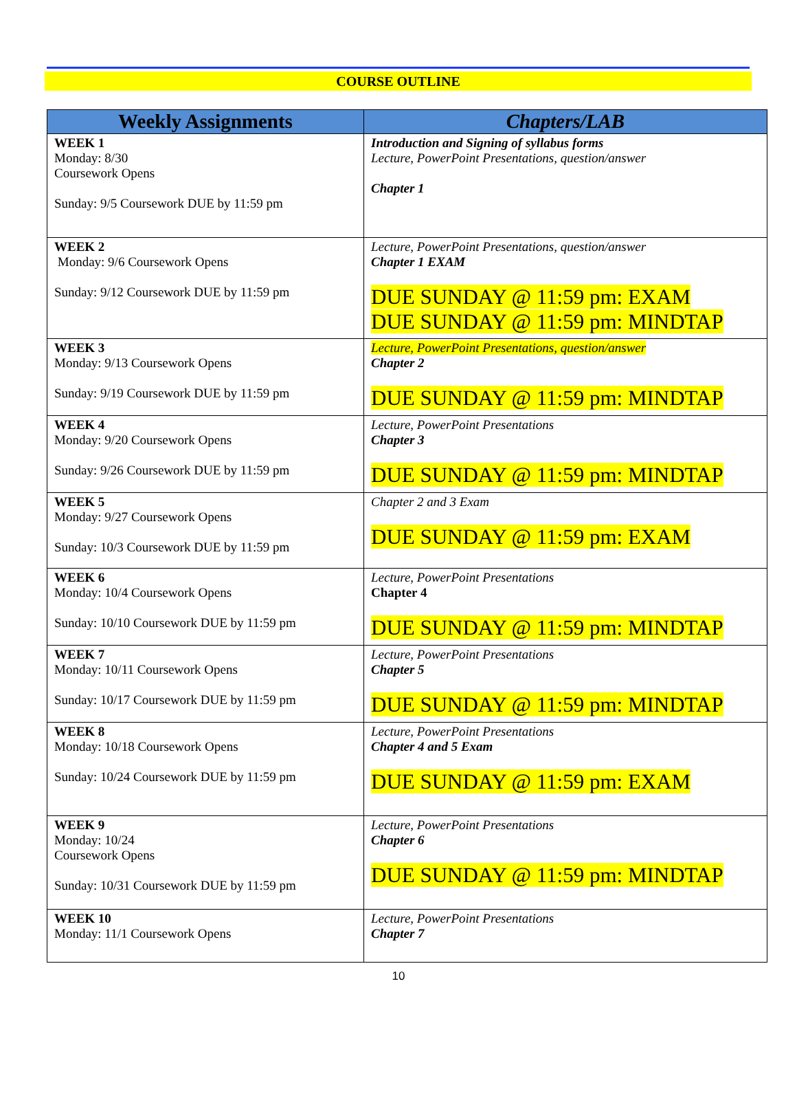COURSE OUTLINE
| Weekly Assignments | Chapters/LAB |
| --- | --- |
| WEEK 1 Monday: 8/30 Coursework Opens Sunday: 9/5 Coursework DUE by 11:59 pm | Introduction and Signing of syllabus forms Lecture, PowerPoint Presentations, question/answer Chapter 1 |
| WEEK 2 Monday: 9/6 Coursework Opens Sunday: 9/12 Coursework DUE by 11:59 pm | Lecture, PowerPoint Presentations, question/answer Chapter 1 EXAM DUE SUNDAY @ 11:59 pm: EXAM DUE SUNDAY @ 11:59 pm: MINDTAP |
| WEEK 3 Monday: 9/13 Coursework Opens Sunday: 9/19 Coursework DUE by 11:59 pm | Lecture, PowerPoint Presentations, question/answer Chapter 2 DUE SUNDAY @ 11:59 pm: MINDTAP |
| WEEK 4 Monday: 9/20 Coursework Opens Sunday: 9/26 Coursework DUE by 11:59 pm | Lecture, PowerPoint Presentations Chapter 3 DUE SUNDAY @ 11:59 pm: MINDTAP |
| WEEK 5 Monday: 9/27 Coursework Opens Sunday: 10/3 Coursework DUE by 11:59 pm | Chapter 2 and 3 Exam DUE SUNDAY @ 11:59 pm: EXAM |
| WEEK 6 Monday: 10/4 Coursework Opens Sunday: 10/10 Coursework DUE by 11:59 pm | Lecture, PowerPoint Presentations Chapter 4 DUE SUNDAY @ 11:59 pm: MINDTAP |
| WEEK 7 Monday: 10/11 Coursework Opens Sunday: 10/17 Coursework DUE by 11:59 pm | Lecture, PowerPoint Presentations Chapter 5 DUE SUNDAY @ 11:59 pm: MINDTAP |
| WEEK 8 Monday: 10/18 Coursework Opens Sunday: 10/24 Coursework DUE by 11:59 pm | Lecture, PowerPoint Presentations Chapter 4 and 5 Exam DUE SUNDAY @ 11:59 pm: EXAM |
| WEEK 9 Monday: 10/24 Coursework Opens Sunday: 10/31 Coursework DUE by 11:59 pm | Lecture, PowerPoint Presentations Chapter 6 DUE SUNDAY @ 11:59 pm: MINDTAP |
| WEEK 10 Monday: 11/1 Coursework Opens | Lecture, PowerPoint Presentations Chapter 7 |
10